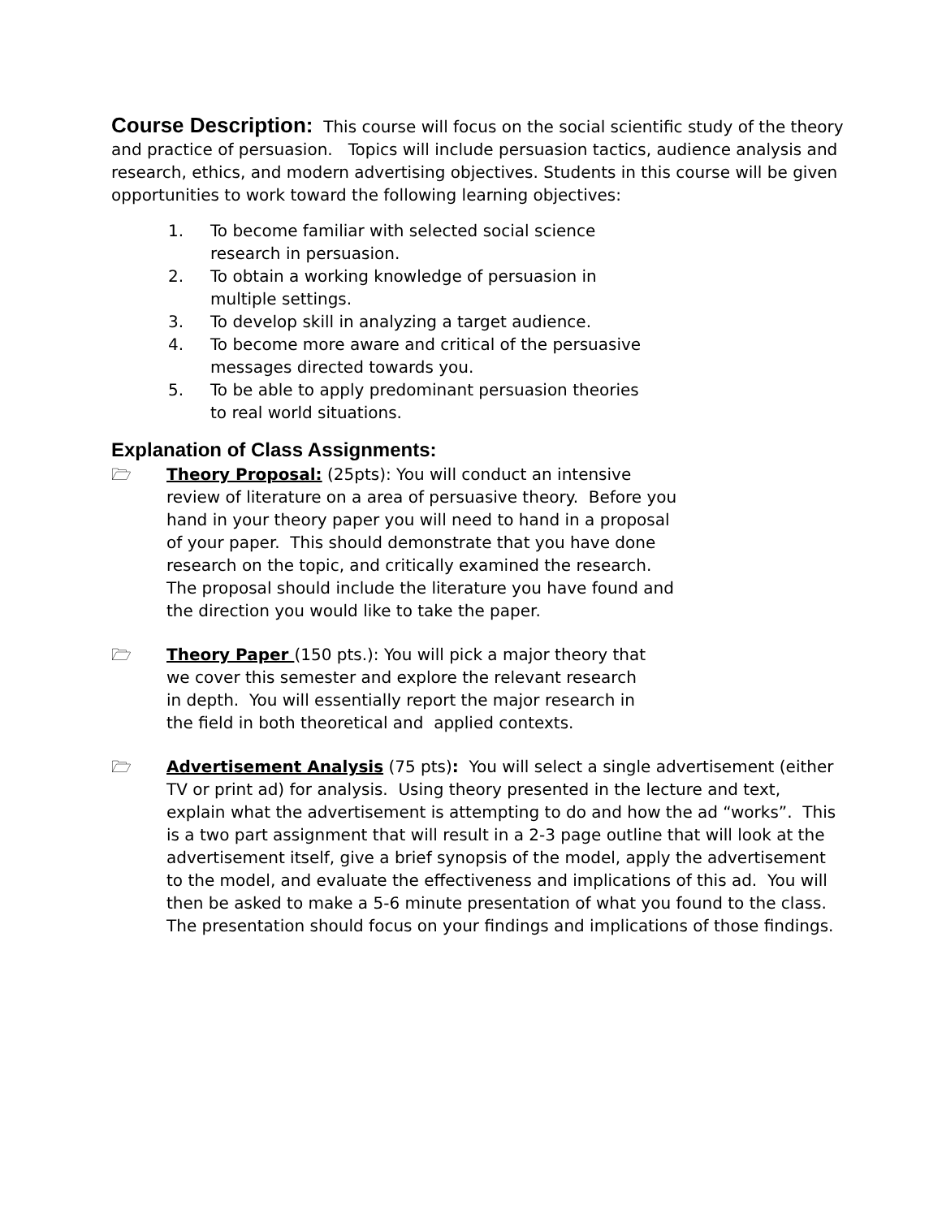Course Description: This course will focus on the social scientific study of the theory and practice of persuasion. Topics will include persuasion tactics, audience analysis and research, ethics, and modern advertising objectives. Students in this course will be given opportunities to work toward the following learning objectives:
1. To become familiar with selected social science research in persuasion.
2. To obtain a working knowledge of persuasion in multiple settings.
3. To develop skill in analyzing a target audience.
4. To become more aware and critical of the persuasive messages directed towards you.
5. To be able to apply predominant persuasion theories to real world situations.
Explanation of Class Assignments:
🗁 Theory Proposal: (25pts): You will conduct an intensive review of literature on a area of persuasive theory. Before you hand in your theory paper you will need to hand in a proposal of your paper. This should demonstrate that you have done research on the topic, and critically examined the research. The proposal should include the literature you have found and the direction you would like to take the paper.
🗁 Theory Paper (150 pts.): You will pick a major theory that we cover this semester and explore the relevant research in depth. You will essentially report the major research in the field in both theoretical and applied contexts.
🗁 Advertisement Analysis (75 pts): You will select a single advertisement (either TV or print ad) for analysis. Using theory presented in the lecture and text, explain what the advertisement is attempting to do and how the ad “works”. This is a two part assignment that will result in a 2-3 page outline that will look at the advertisement itself, give a brief synopsis of the model, apply the advertisement to the model, and evaluate the effectiveness and implications of this ad. You will then be asked to make a 5-6 minute presentation of what you found to the class. The presentation should focus on your findings and implications of those findings.